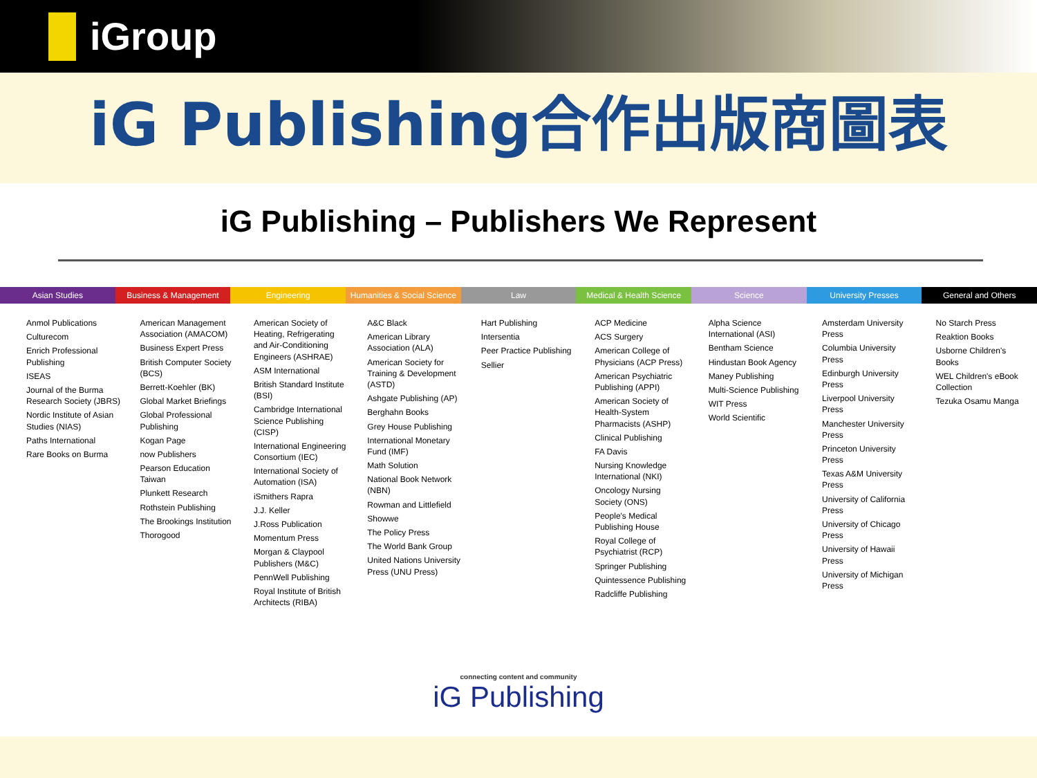iGroup
iG Publishing合作出版商圖表
iG Publishing – Publishers We Represent
Asian Studies Business & Management Engineering Humanities & Social Science Law Medical & Health Science Science University Presses General and Others
Anmol Publications
Culturecom
Enrich Professional Publishing
ISEAS
Journal of the Burma Research Society (JBRS)
Nordic Institute of Asian Studies (NIAS)
Paths International
Rare Books on Burma
American Management Association (AMACOM)
Business Expert Press
British Computer Society (BCS)
Berrett-Koehler (BK)
Global Market Briefings
Global Professional Publishing
Kogan Page
now Publishers
Pearson Education Taiwan
Plunkett Research
Rothstein Publishing
The Brookings Institution
Thorogood
American Society of Heating, Refrigerating and Air-Conditioning Engineers (ASHRAE)
ASM International
British Standard Institute (BSI)
Cambridge International Science Publishing (CISP)
International Engineering Consortium (IEC)
International Society of Automation (ISA)
iSmithers Rapra
J.J. Keller
J.Ross Publication
Momentum Press
Morgan & Claypool Publishers (M&C)
PennWell Publishing
Royal Institute of British Architects (RIBA)
A&C Black
American Library Association (ALA)
American Society for Training & Development (ASTD)
Ashgate Publishing (AP)
Berghahn Books
Grey House Publishing
International Monetary Fund (IMF)
Math Solution
National Book Network (NBN)
Rowman and Littlefield
Showwe
The Policy Press
The World Bank Group
United Nations University Press (UNU Press)
Hart Publishing
Intersentia
Peer Practice Publishing
Sellier
ACP Medicine
ACS Surgery
American College of Physicians (ACP Press)
American Psychiatric Publishing (APPI)
American Society of Health-System Pharmacists (ASHP)
Clinical Publishing
FA Davis
Nursing Knowledge International (NKI)
Oncology Nursing Society (ONS)
People's Medical Publishing House
Royal College of Psychiatrist (RCP)
Springer Publishing
Quintessence Publishing
Radcliffe Publishing
Alpha Science International (ASI)
Bentham Science
Hindustan Book Agency
Maney Publishing
Multi-Science Publishing
WIT Press
World Scientific
Amsterdam University Press
Columbia University Press
Edinburgh University Press
Liverpool University Press
Manchester University Press
Princeton University Press
Texas A&M University Press
University of California Press
University of Chicago Press
University of Hawaii Press
University of Michigan Press
No Starch Press
Reaktion Books
Usborne Children's Books
WEL Children's eBook Collection
Tezuka Osamu Manga
connecting content and community
iG Publishing